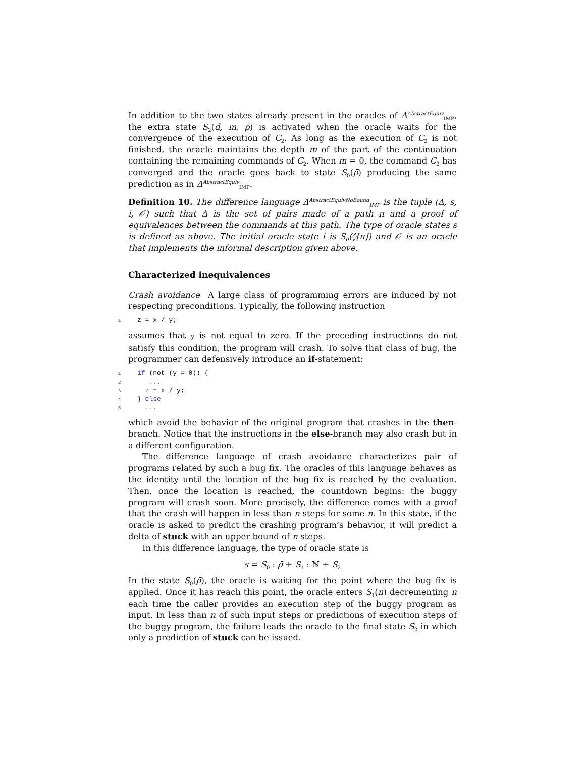In addition to the two states already present in the oracles of Δ<sup>AbstractEquiv</sup><sub>IMP</sub>, the extra state S<sub>2</sub>(d, m, ρ̄) is activated when the oracle waits for the convergence of the execution of C<sub>2</sub>. As long as the execution of C<sub>2</sub> is not finished, the oracle maintains the depth m of the part of the continuation containing the remaining commands of C<sub>2</sub>. When m = 0, the command C<sub>2</sub> has converged and the oracle goes back to state S<sub>0</sub>(ρ̄) producing the same prediction as in Δ<sup>AbstractEquiv</sup><sub>IMP</sub>.
Definition 10. The difference language Δ<sup>AbstractEquivNoBound</sup><sub>IMP</sub> is the tuple (Δ, s, i, 𝒪) such that Δ is the set of pairs made of a path π and a proof of equivalences between the commands at this path. The type of oracle states s is defined as above. The initial oracle state i is S<sub>0</sub>(◊[π]) and 𝒪 is an oracle that implements the informal description given above.
Characterized inequivalences
Crash avoidance A large class of programming errors are induced by not respecting preconditions. Typically, the following instruction
1 z = x / y;
assumes that y is not equal to zero. If the preceding instructions do not satisfy this condition, the program will crash. To solve that class of bug, the programmer can defensively introduce an if-statement:
1 if (not (y = 0)) {
2 ...
3 z = x / y;
4 } else
5 ...
which avoid the behavior of the original program that crashes in the then-branch. Notice that the instructions in the else-branch may also crash but in a different configuration.
The difference language of crash avoidance characterizes pair of programs related by such a bug fix. The oracles of this language behaves as the identity until the location of the bug fix is reached by the evaluation. Then, once the location is reached, the countdown begins: the buggy program will crash soon. More precisely, the difference comes with a proof that the crash will happen in less than n steps for some n. In this state, if the oracle is asked to predict the crashing program’s behavior, it will predict a delta of stuck with an upper bound of n steps.
In this difference language, the type of oracle state is
s = S<sub>0</sub> : ρ̄ + S<sub>1</sub> : ℕ + S<sub>2</sub>
In the state S<sub>0</sub>(ρ̄), the oracle is waiting for the point where the bug fix is applied. Once it has reach this point, the oracle enters S<sub>1</sub>(n) decrementing n each time the caller provides an execution step of the buggy program as input. In less than n of such input steps or predictions of execution steps of the buggy program, the failure leads the oracle to the final state S<sub>2</sub> in which only a prediction of stuck can be issued.